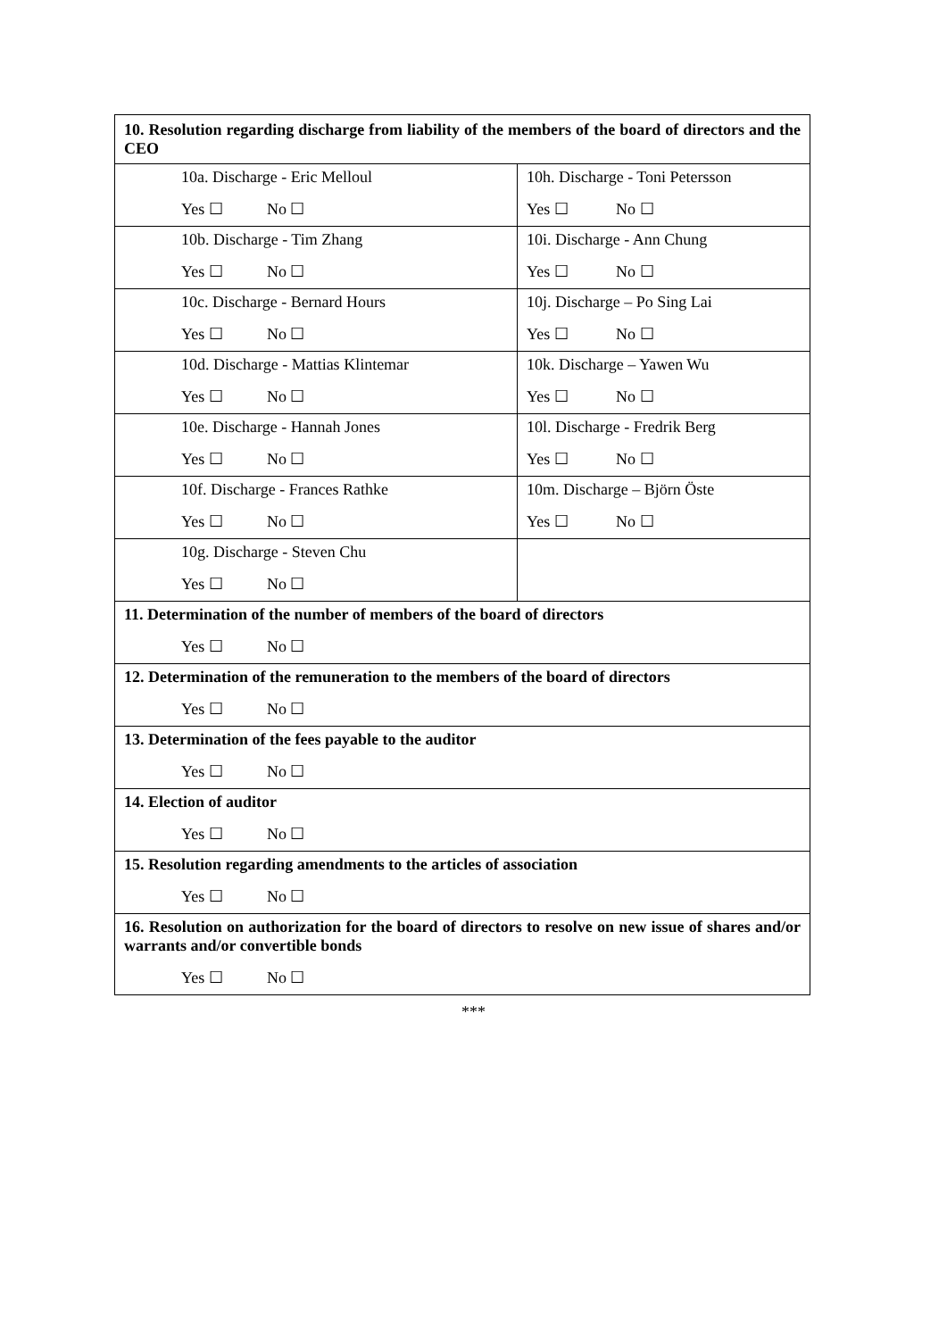| 10. Resolution regarding discharge from liability of the members of the board of directors and the CEO | |
| 10a. Discharge - Eric Melloul Yes ☐ No ☐ | 10h. Discharge - Toni Petersson Yes ☐ No ☐ |
| 10b. Discharge - Tim Zhang Yes ☐ No ☐ | 10i. Discharge - Ann Chung Yes ☐ No ☐ |
| 10c. Discharge - Bernard Hours Yes ☐ No ☐ | 10j. Discharge – Po Sing Lai Yes ☐ No ☐ |
| 10d. Discharge - Mattias Klintemar Yes ☐ No ☐ | 10k. Discharge – Yawen Wu Yes ☐ No ☐ |
| 10e. Discharge - Hannah Jones Yes ☐ No ☐ | 10l. Discharge - Fredrik Berg Yes ☐ No ☐ |
| 10f. Discharge - Frances Rathke Yes ☐ No ☐ | 10m. Discharge – Björn Öste Yes ☐ No ☐ |
| 10g. Discharge - Steven Chu Yes ☐ No ☐ | |
| 11. Determination of the number of members of the board of directors Yes ☐ No ☐ | |
| 12. Determination of the remuneration to the members of the board of directors Yes ☐ No ☐ | |
| 13. Determination of the fees payable to the auditor Yes ☐ No ☐ | |
| 14. Election of auditor Yes ☐ No ☐ | |
| 15. Resolution regarding amendments to the articles of association Yes ☐ No ☐ | |
| 16. Resolution on authorization for the board of directors to resolve on new issue of shares and/or warrants and/or convertible bonds Yes ☐ No ☐ | |
***